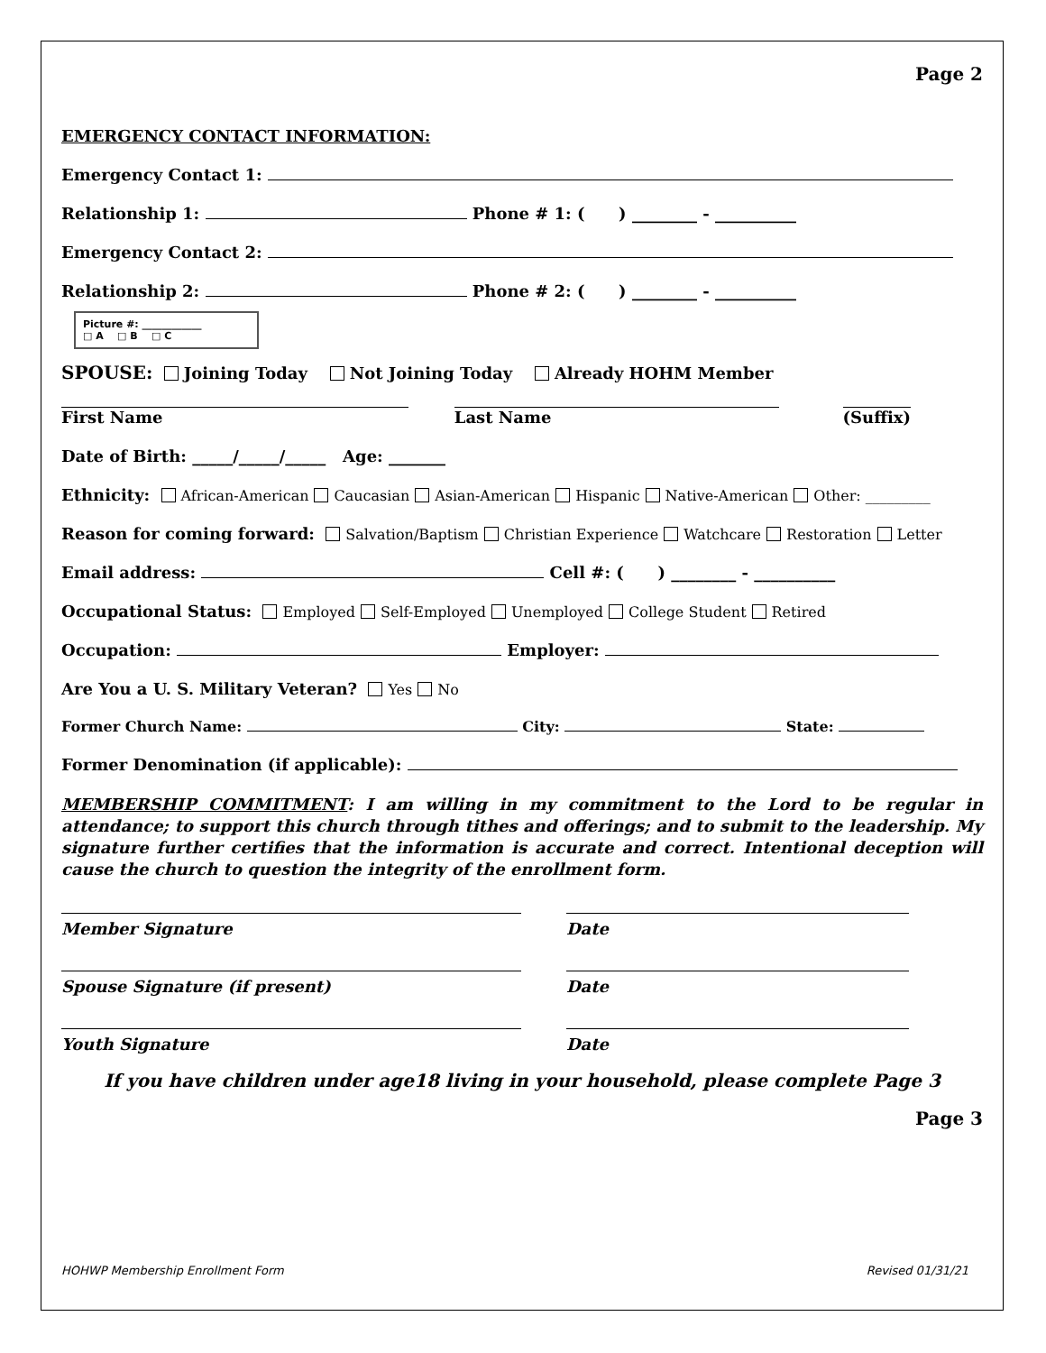Page 2
EMERGENCY CONTACT INFORMATION:
Emergency Contact 1:
Relationship 1: Phone # 1: ( ) ________ - __________
Emergency Contact 2:
Relationship 2: Phone # 2: ( ) ________ - __________
Picture #: ____________
□ A □ B □ C
SPOUSE: Joining Today Not Joining Today Already HOHM Member
First Name Last Name (Suffix)
Date of Birth: _____/_____/_____ Age: _______
Ethnicity: African-American Caucasian Asian-American Hispanic Native-American Other: _________
Reason for coming forward: Salvation/Baptism Christian Experience Watchcare Restoration Letter
Email address: Cell #: ( ) ________ - __________
Occupational Status: Employed Self-Employed Unemployed College Student Retired
Occupation: Employer:
Are You a U. S. Military Veteran? Yes No
Former Church Name: City: State:
Former Denomination (if applicable):
MEMBERSHIP COMMITMENT: I am willing in my commitment to the Lord to be regular in attendance; to support this church through tithes and offerings; and to submit to the leadership. My signature further certifies that the information is accurate and correct. Intentional deception will cause the church to question the integrity of the enrollment form.
Member Signature Date
Spouse Signature (if present) Date
Youth Signature Date
If you have children under age18 living in your household, please complete Page 3
Page 3
HOHWP Membership Enrollment Form Revised 01/31/21